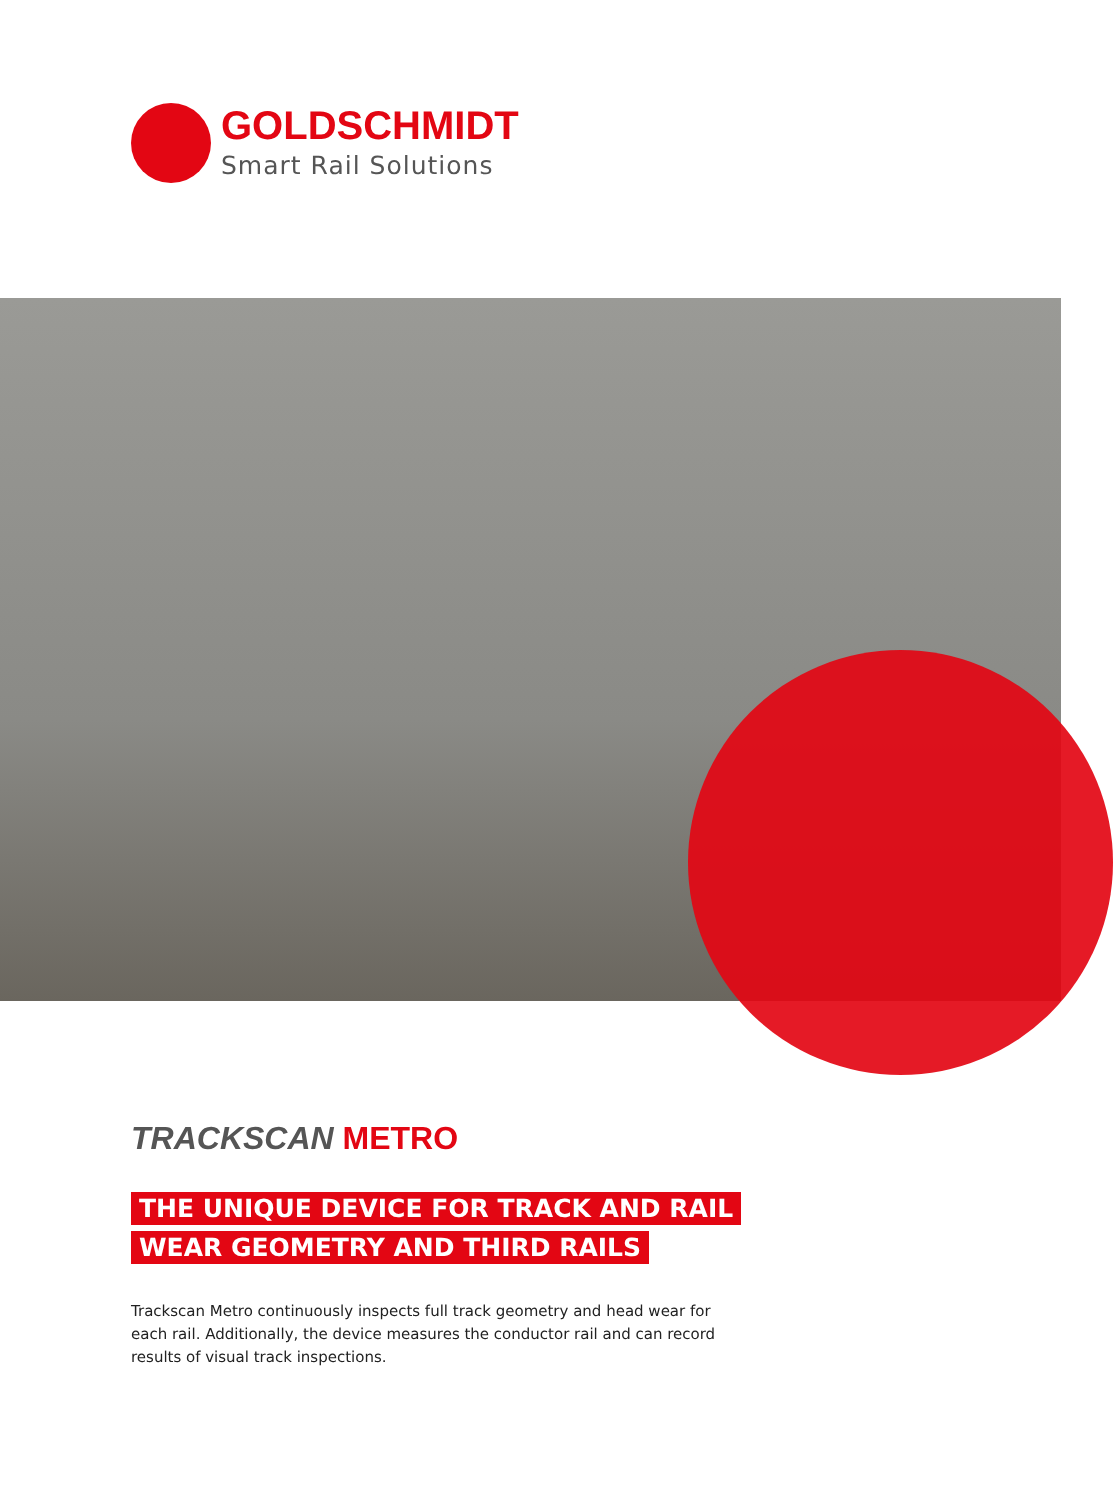GOLDSCHMIDT
Smart Rail Solutions
TRACKSCAN METRO
THE UNIQUE DEVICE FOR TRACK AND RAIL
WEAR GEOMETRY AND THIRD RAILS
Trackscan Metro continuously inspects full track geometry and head wear for each rail. Additionally, the device measures the conductor rail and can record results of visual track inspections.